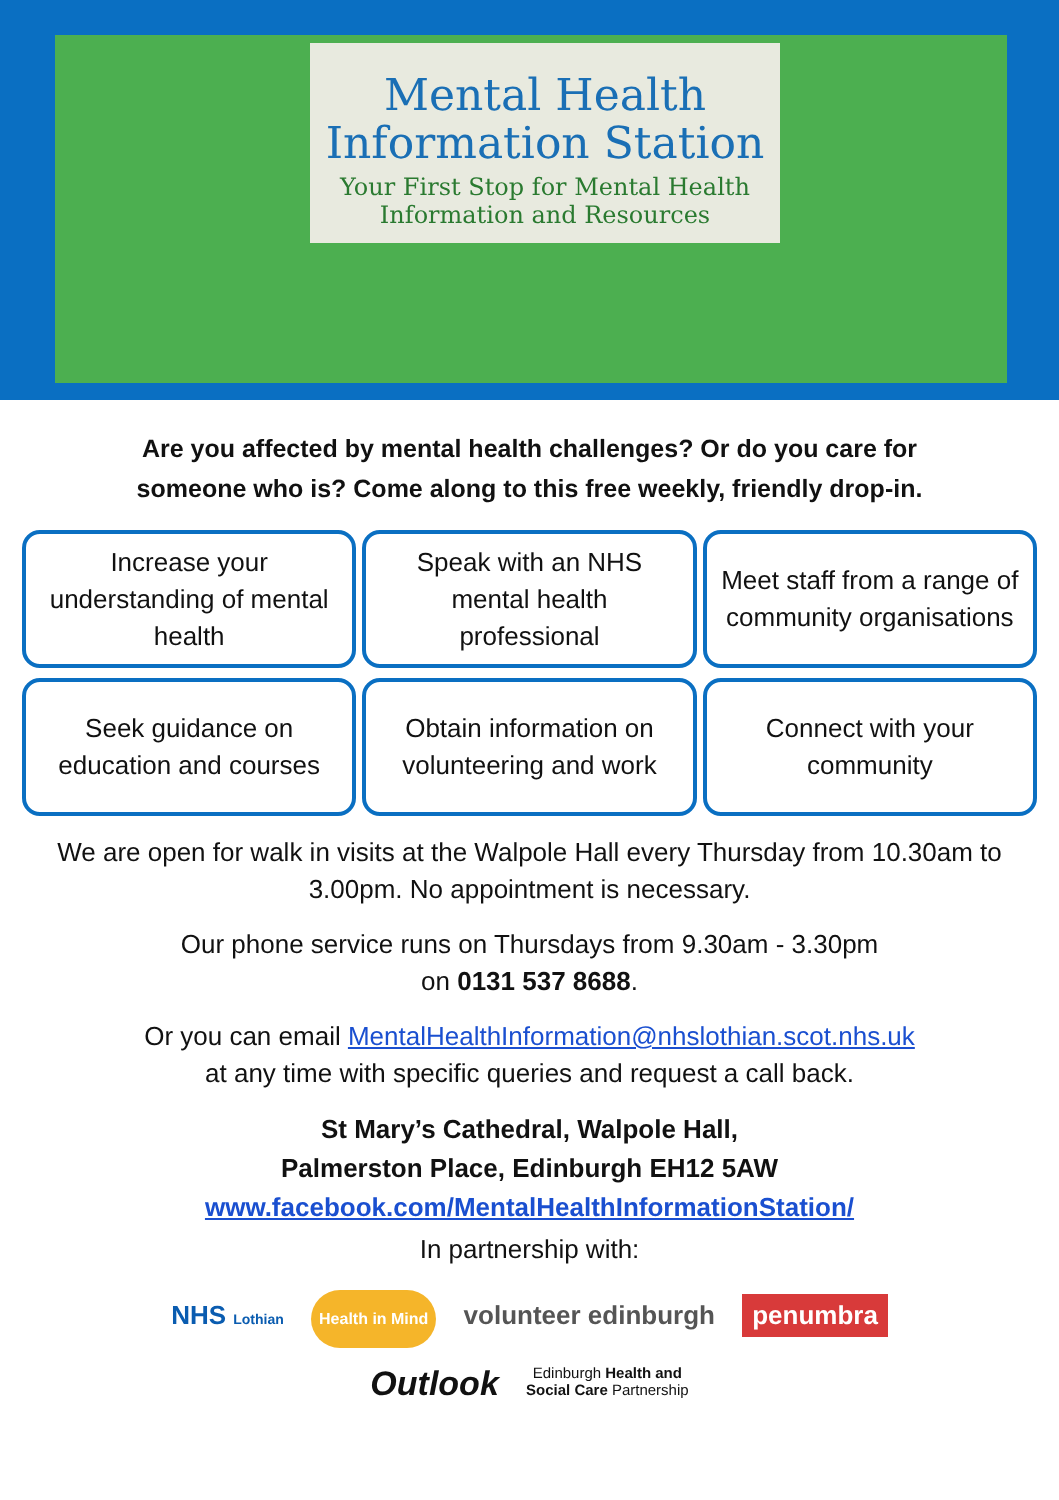Mental Health
Information Station
Your First Stop for Mental Health
Information and Resources
Are you affected by mental health challenges? Or do you care for
someone who is? Come along to this free weekly, friendly drop-in.
Increase your understanding of mental health
Speak with an NHS mental health professional
Meet staff from a range of community organisations
Seek guidance on education and courses
Obtain information on volunteering and work
Connect with your community
We are open for walk in visits at the Walpole Hall every Thursday from 10.30am to 3.00pm. No appointment is necessary.
Our phone service runs on Thursdays from 9.30am - 3.30pm
on 0131 537 8688.
Or you can email MentalHealthInformation@nhslothian.scot.nhs.uk
at any time with specific queries and request a call back.
St Mary’s Cathedral, Walpole Hall,
Palmerston Place, Edinburgh EH12 5AW
www.facebook.com/MentalHealthInformationStation/
In partnership with:
NHS Lothian Health in Mind volunteer edinburgh penumbra
Outlook Edinburgh Health and
Social Care Partnership